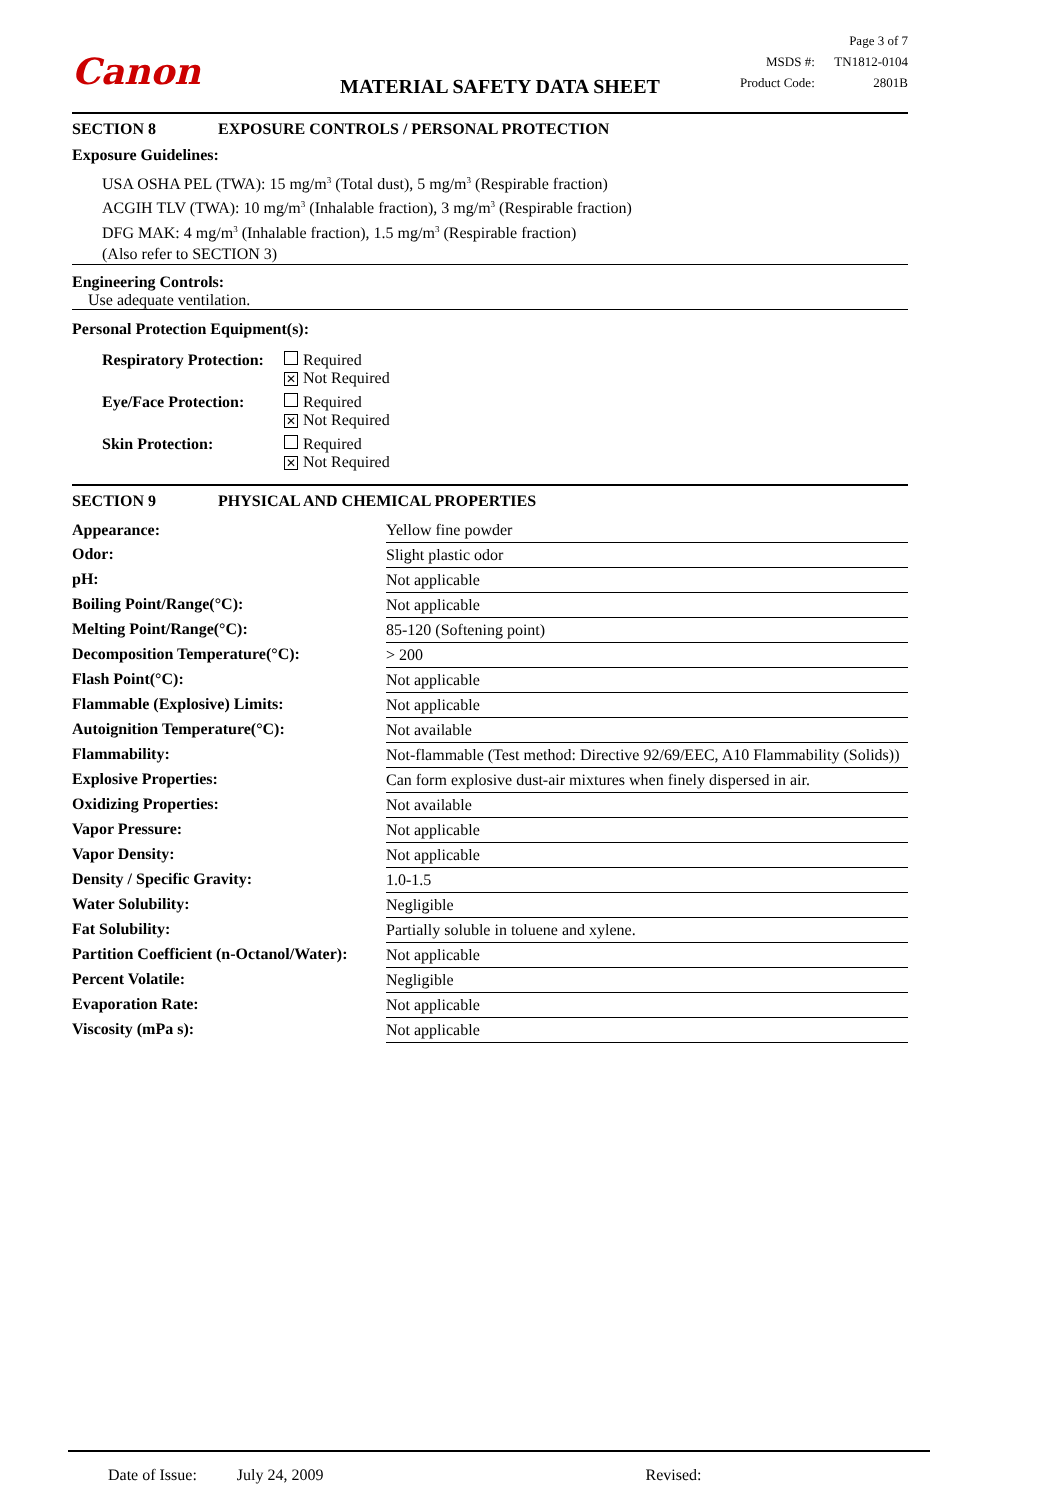Canon
MATERIAL SAFETY DATA SHEET
Page 3 of 7
MSDS #: TN1812-0104
Product Code: 2801B
SECTION 8 EXPOSURE CONTROLS / PERSONAL PROTECTION
Exposure Guidelines:
USA OSHA PEL (TWA): 15 mg/m<sup>3</sup> (Total dust), 5 mg/m<sup>3</sup> (Respirable fraction)
ACGIH TLV (TWA): 10 mg/m<sup>3</sup> (Inhalable fraction), 3 mg/m<sup>3</sup> (Respirable fraction)
DFG MAK: 4 mg/m<sup>3</sup> (Inhalable fraction), 1.5 mg/m<sup>3</sup> (Respirable fraction)
(Also refer to SECTION 3)
Engineering Controls:
Use adequate ventilation.
Personal Protection Equipment(s):
| Respiratory Protection: | Required ✕ Not Required |
| Eye/Face Protection: | Required ✕ Not Required |
| Skin Protection: | Required ✕ Not Required |
SECTION 9 PHYSICAL AND CHEMICAL PROPERTIES
| Appearance: | Yellow fine powder |
| Odor: | Slight plastic odor |
| pH: | Not applicable |
| Boiling Point/Range(°C): | Not applicable |
| Melting Point/Range(°C): | 85-120 (Softening point) |
| Decomposition Temperature(°C): | > 200 |
| Flash Point(°C): | Not applicable |
| Flammable (Explosive) Limits: | Not applicable |
| Autoignition Temperature(°C): | Not available |
| Flammability: | Not-flammable (Test method: Directive 92/69/EEC, A10 Flammability (Solids)) |
| Explosive Properties: | Can form explosive dust-air mixtures when finely dispersed in air. |
| Oxidizing Properties: | Not available |
| Vapor Pressure: | Not applicable |
| Vapor Density: | Not applicable |
| Density / Specific Gravity: | 1.0-1.5 |
| Water Solubility: | Negligible |
| Fat Solubility: | Partially soluble in toluene and xylene. |
| Partition Coefficient (n-Octanol/Water): | Not applicable |
| Percent Volatile: | Negligible |
| Evaporation Rate: | Not applicable |
| Viscosity (mPa s): | Not applicable |
Date of Issue: July 24, 2009 Revised: